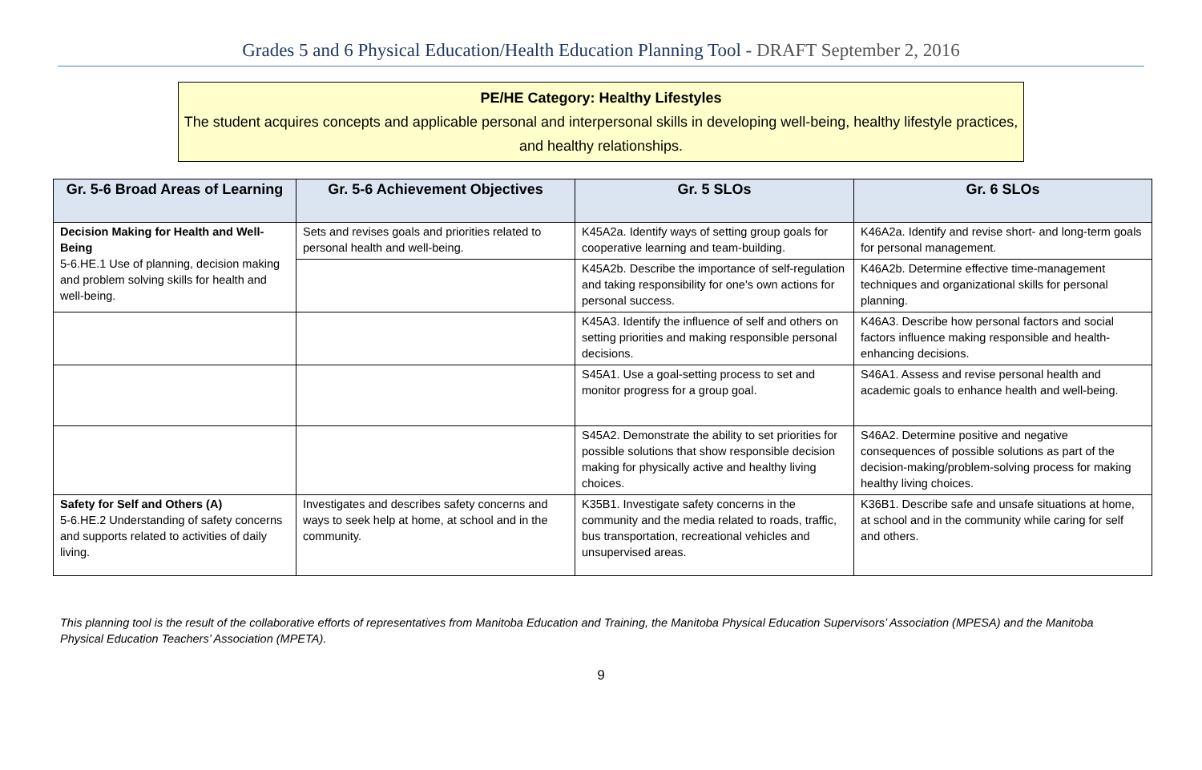Grades 5 and 6 Physical Education/Health Education Planning Tool - DRAFT September 2, 2016
PE/HE Category: Healthy Lifestyles
The student acquires concepts and applicable personal and interpersonal skills in developing well-being, healthy lifestyle practices, and healthy relationships.
| Gr. 5-6 Broad Areas of Learning | Gr. 5-6 Achievement Objectives | Gr. 5 SLOs | Gr. 6 SLOs |
| --- | --- | --- | --- |
| Decision Making for Health and Well-Being 5-6.HE.1 Use of planning, decision making and problem solving skills for health and well-being. | Sets and revises goals and priorities related to personal health and well-being. | K45A2a. Identify ways of setting group goals for cooperative learning and team-building. | K46A2a. Identify and revise short- and long-term goals for personal management. |
| | | K45A2b. Describe the importance of self-regulation and taking responsibility for one's own actions for personal success. | K46A2b. Determine effective time-management techniques and organizational skills for personal planning. |
| | | K45A3. Identify the influence of self and others on setting priorities and making responsible personal decisions. | K46A3. Describe how personal factors and social factors influence making responsible and health-enhancing decisions. |
| | | S45A1. Use a goal-setting process to set and monitor progress for a group goal. | S46A1. Assess and revise personal health and academic goals to enhance health and well-being. |
| | | S45A2. Demonstrate the ability to set priorities for possible solutions that show responsible decision making for physically active and healthy living choices. | S46A2. Determine positive and negative consequences of possible solutions as part of the decision-making/problem-solving process for making healthy living choices. |
| Safety for Self and Others (A) 5-6.HE.2 Understanding of safety concerns and supports related to activities of daily living. | Investigates and describes safety concerns and ways to seek help at home, at school and in the community. | K35B1. Investigate safety concerns in the community and the media related to roads, traffic, bus transportation, recreational vehicles and unsupervised areas. | K36B1. Describe safe and unsafe situations at home, at school and in the community while caring for self and others. |
This planning tool is the result of the collaborative efforts of representatives from Manitoba Education and Training, the Manitoba Physical Education Supervisors’ Association (MPESA) and the Manitoba Physical Education Teachers’ Association (MPETA).
9